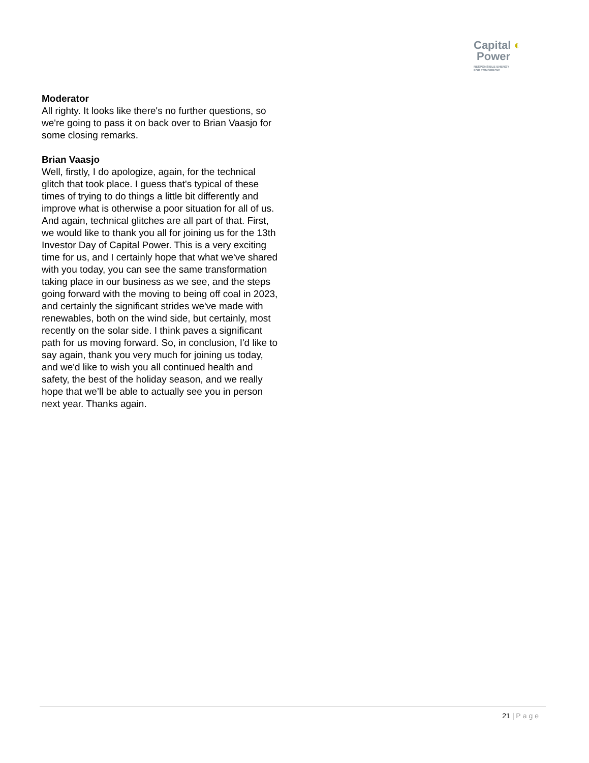Capital ◐
Power
RESPONSIBLE ENERGY
FOR TOMORROW
Moderator
All righty. It looks like there's no further questions, so we're going to pass it on back over to Brian Vaasjo for some closing remarks.
Brian Vaasjo
Well, firstly, I do apologize, again, for the technical glitch that took place. I guess that's typical of these times of trying to do things a little bit differently and improve what is otherwise a poor situation for all of us. And again, technical glitches are all part of that. First, we would like to thank you all for joining us for the 13th Investor Day of Capital Power. This is a very exciting time for us, and I certainly hope that what we've shared with you today, you can see the same transformation taking place in our business as we see, and the steps going forward with the moving to being off coal in 2023, and certainly the significant strides we've made with renewables, both on the wind side, but certainly, most recently on the solar side. I think paves a significant path for us moving forward. So, in conclusion, I'd like to say again, thank you very much for joining us today, and we'd like to wish you all continued health and safety, the best of the holiday season, and we really hope that we’ll be able to actually see you in person next year. Thanks again.
21 | Page